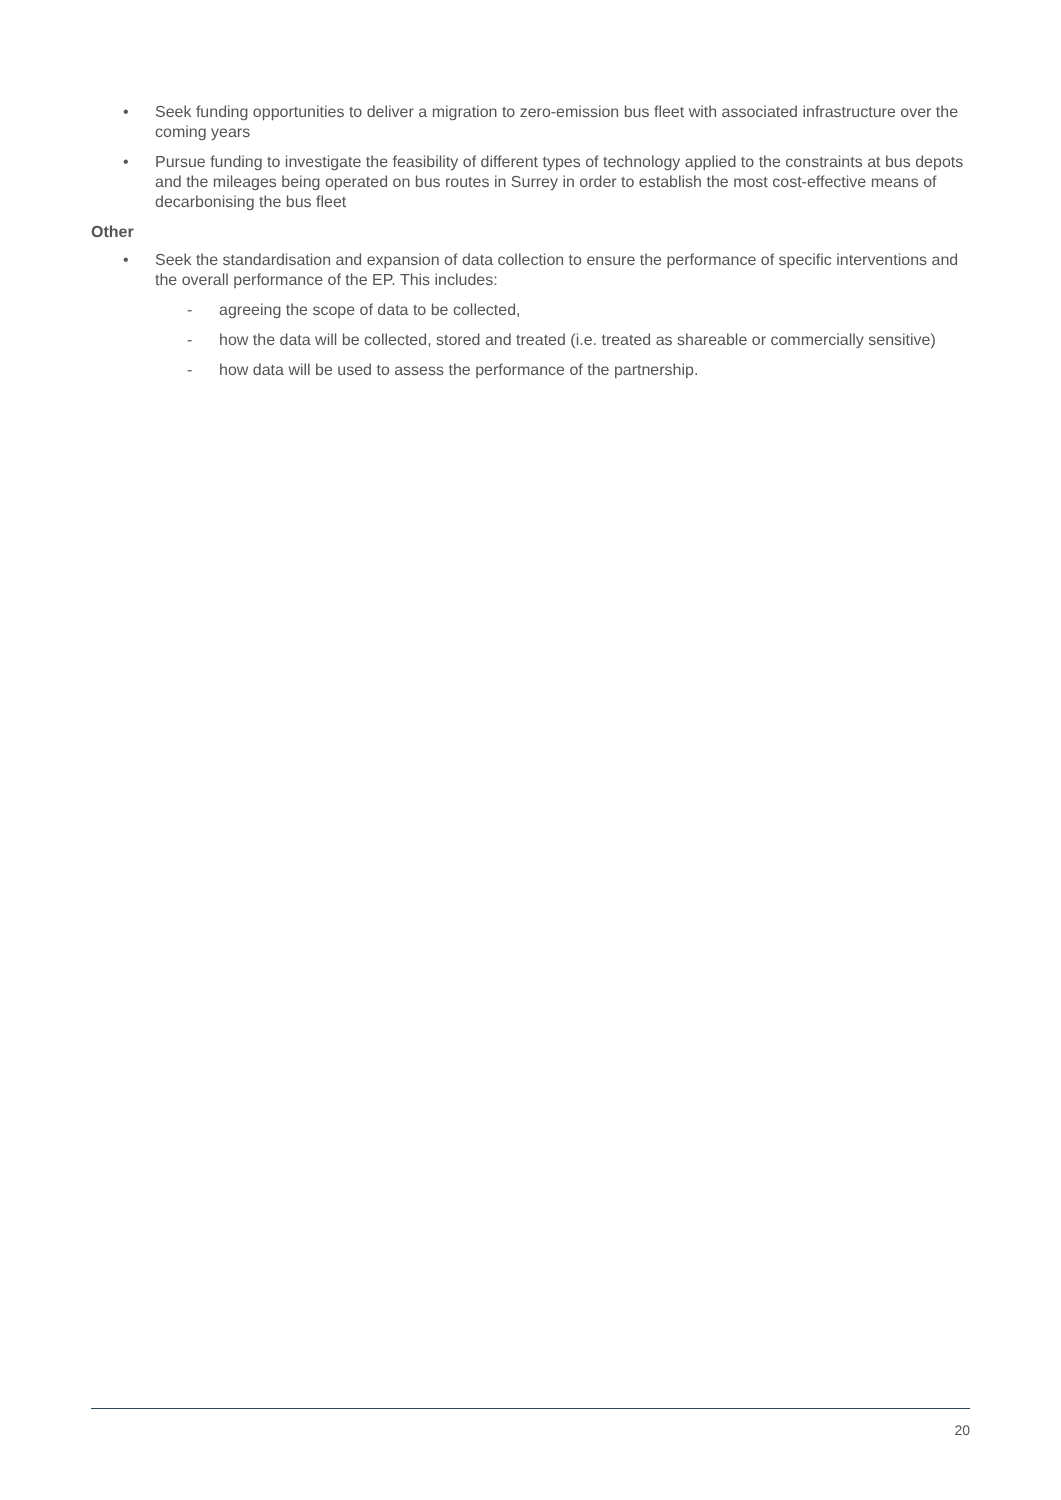• Seek funding opportunities to deliver a migration to zero-emission bus fleet with associated infrastructure over the coming years
• Pursue funding to investigate the feasibility of different types of technology applied to the constraints at bus depots and the mileages being operated on bus routes in Surrey in order to establish the most cost-effective means of decarbonising the bus fleet
Other
• Seek the standardisation and expansion of data collection to ensure the performance of specific interventions and the overall performance of the EP. This includes:
- agreeing the scope of data to be collected,
- how the data will be collected, stored and treated (i.e. treated as shareable or commercially sensitive)
- how data will be used to assess the performance of the partnership.
20